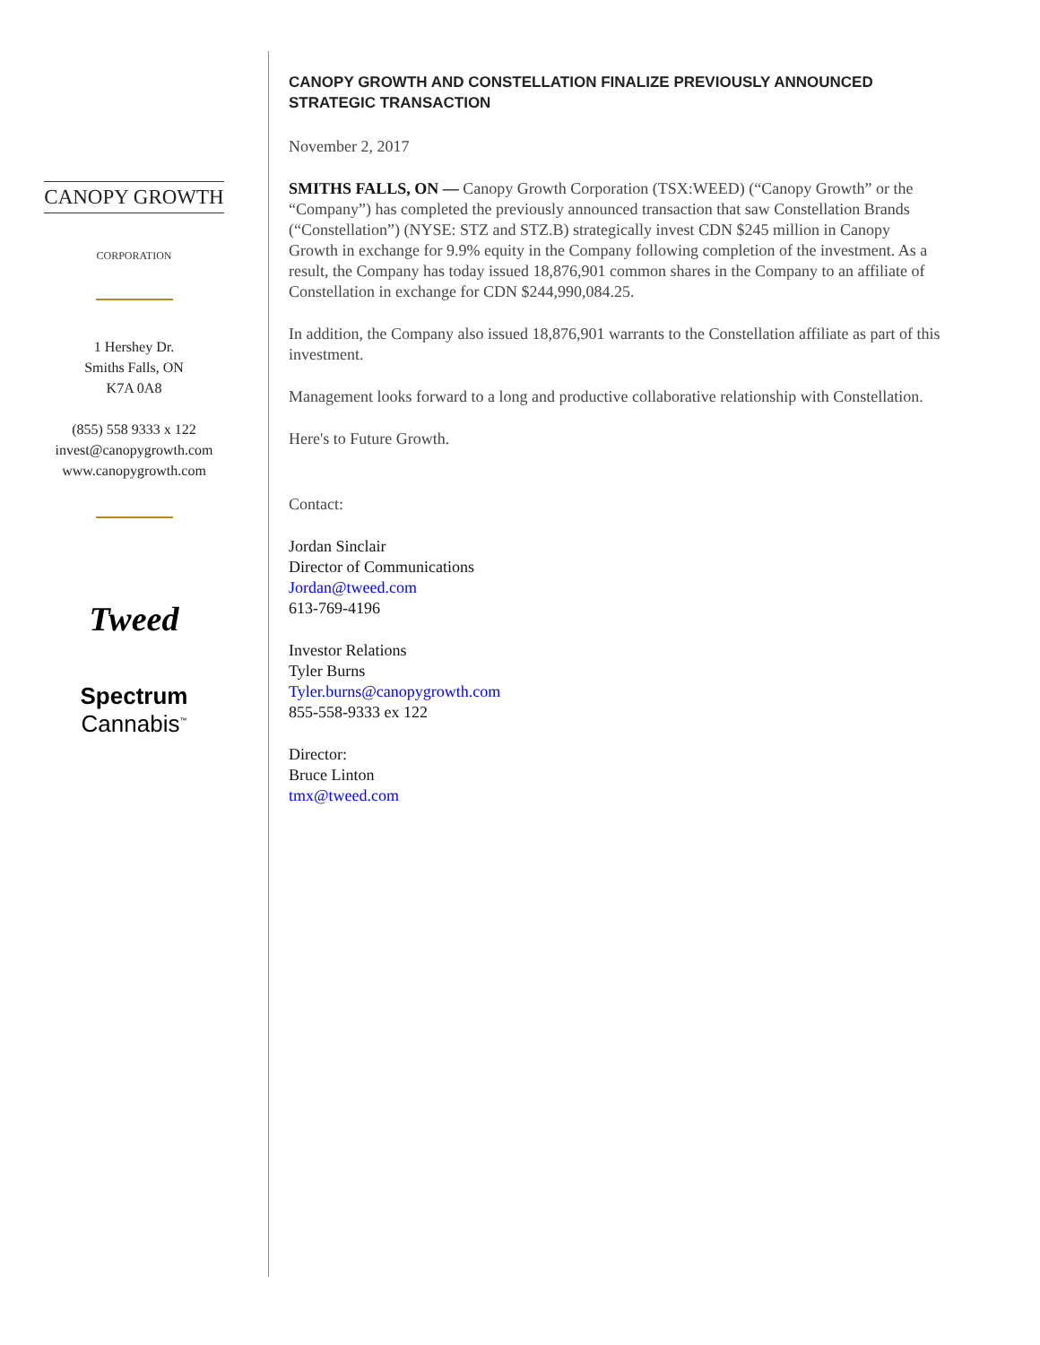CANOPY GROWTH
CORPORATION
1 Hershey Dr.
Smiths Falls, ON
K7A 0A8
(855) 558 9333 x 122
invest@canopygrowth.com
www.canopygrowth.com
Tweed
Spectrum
Cannabis<sup>™</sup>
CANOPY GROWTH AND CONSTELLATION FINALIZE PREVIOUSLY ANNOUNCED STRATEGIC TRANSACTION
November 2, 2017
SMITHS FALLS, ON — Canopy Growth Corporation (TSX:WEED) (“Canopy Growth” or the “Company”) has completed the previously announced transaction that saw Constellation Brands (“Constellation”) (NYSE: STZ and STZ.B) strategically invest CDN $245 million in Canopy Growth in exchange for 9.9% equity in the Company following completion of the investment. As a result, the Company has today issued 18,876,901 common shares in the Company to an affiliate of Constellation in exchange for CDN $244,990,084.25.
In addition, the Company also issued 18,876,901 warrants to the Constellation affiliate as part of this investment.
Management looks forward to a long and productive collaborative relationship with Constellation.
Here's to Future Growth.
Contact:
Jordan Sinclair
Director of Communications
Jordan@tweed.com
613-769-4196
Investor Relations
Tyler Burns
Tyler.burns@canopygrowth.com
855-558-9333 ex 122
Director:
Bruce Linton
tmx@tweed.com